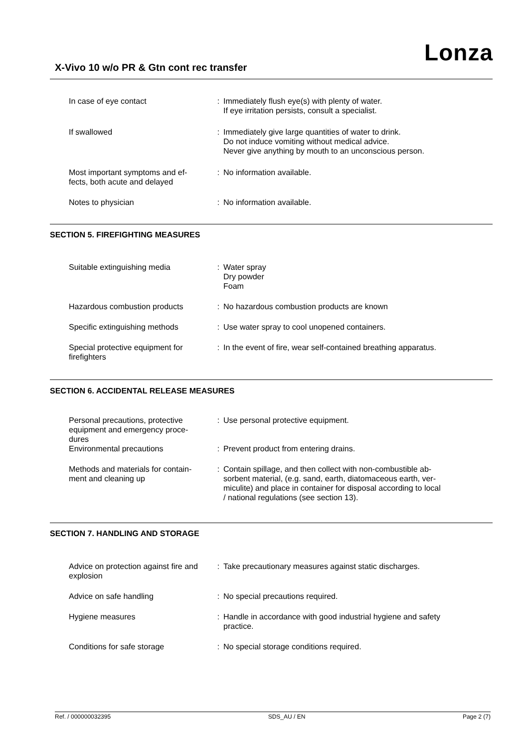Lonza
X-Vivo 10 w/o PR & Gtn cont rec transfer
| In case of eye contact | : | Immediately flush eye(s) with plenty of water. If eye irritation persists, consult a specialist. |
| If swallowed | : | Immediately give large quantities of water to drink. Do not induce vomiting without medical advice. Never give anything by mouth to an unconscious person. |
| Most important symptoms and ef- fects, both acute and delayed | : | No information available. |
| Notes to physician | : | No information available. |
SECTION 5. FIREFIGHTING MEASURES
| Suitable extinguishing media | : | Water spray Dry powder Foam |
| Hazardous combustion products | : | No hazardous combustion products are known |
| Specific extinguishing methods | : | Use water spray to cool unopened containers. |
| Special protective equipment for firefighters | : | In the event of fire, wear self-contained breathing apparatus. |
SECTION 6. ACCIDENTAL RELEASE MEASURES
| Personal precautions, protective equipment and emergency proce- dures | : | Use personal protective equipment. |
| Environmental precautions | : | Prevent product from entering drains. |
| Methods and materials for contain- ment and cleaning up | : | Contain spillage, and then collect with non-combustible ab- sorbent material, (e.g. sand, earth, diatomaceous earth, ver- miculite) and place in container for disposal according to local / national regulations (see section 13). |
SECTION 7. HANDLING AND STORAGE
| Advice on protection against fire and explosion | : | Take precautionary measures against static discharges. |
| Advice on safe handling | : | No special precautions required. |
| Hygiene measures | : | Handle in accordance with good industrial hygiene and safety practice. |
| Conditions for safe storage | : | No special storage conditions required. |
Ref. / 000000032395 SDS_AU / EN Page 2 (7)